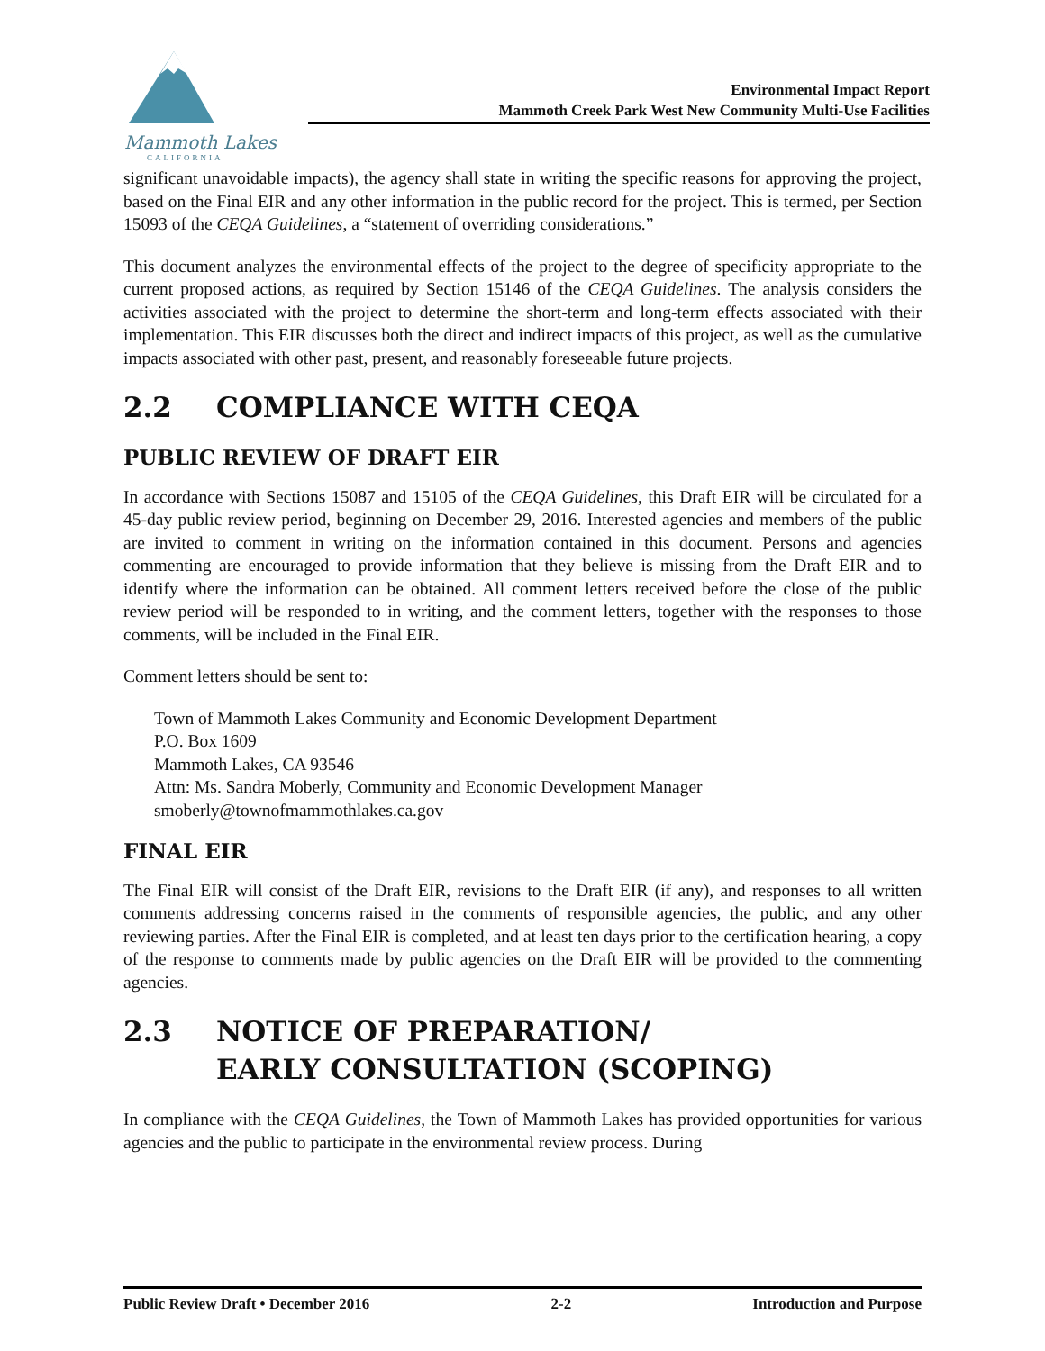Mammoth Lakes
CALIFORNIA
Environmental Impact Report
Mammoth Creek Park West New Community Multi-Use Facilities
significant unavoidable impacts), the agency shall state in writing the specific reasons for approving the project, based on the Final EIR and any other information in the public record for the project. This is termed, per Section 15093 of the CEQA Guidelines, a “statement of overriding considerations.”
This document analyzes the environmental effects of the project to the degree of specificity appropriate to the current proposed actions, as required by Section 15146 of the CEQA Guidelines. The analysis considers the activities associated with the project to determine the short-term and long-term effects associated with their implementation. This EIR discusses both the direct and indirect impacts of this project, as well as the cumulative impacts associated with other past, present, and reasonably foreseeable future projects.
2.2 COMPLIANCE WITH CEQA
PUBLIC REVIEW OF DRAFT EIR
In accordance with Sections 15087 and 15105 of the CEQA Guidelines, this Draft EIR will be circulated for a 45-day public review period, beginning on December 29, 2016. Interested agencies and members of the public are invited to comment in writing on the information contained in this document. Persons and agencies commenting are encouraged to provide information that they believe is missing from the Draft EIR and to identify where the information can be obtained. All comment letters received before the close of the public review period will be responded to in writing, and the comment letters, together with the responses to those comments, will be included in the Final EIR.
Comment letters should be sent to:
Town of Mammoth Lakes Community and Economic Development Department
P.O. Box 1609
Mammoth Lakes, CA 93546
Attn: Ms. Sandra Moberly, Community and Economic Development Manager
smoberly@townofmammothlakes.ca.gov
FINAL EIR
The Final EIR will consist of the Draft EIR, revisions to the Draft EIR (if any), and responses to all written comments addressing concerns raised in the comments of responsible agencies, the public, and any other reviewing parties. After the Final EIR is completed, and at least ten days prior to the certification hearing, a copy of the response to comments made by public agencies on the Draft EIR will be provided to the commenting agencies.
2.3 NOTICE OF PREPARATION/
EARLY CONSULTATION (SCOPING)
In compliance with the CEQA Guidelines, the Town of Mammoth Lakes has provided opportunities for various agencies and the public to participate in the environmental review process. During
Public Review Draft • December 2016 2-2 Introduction and Purpose